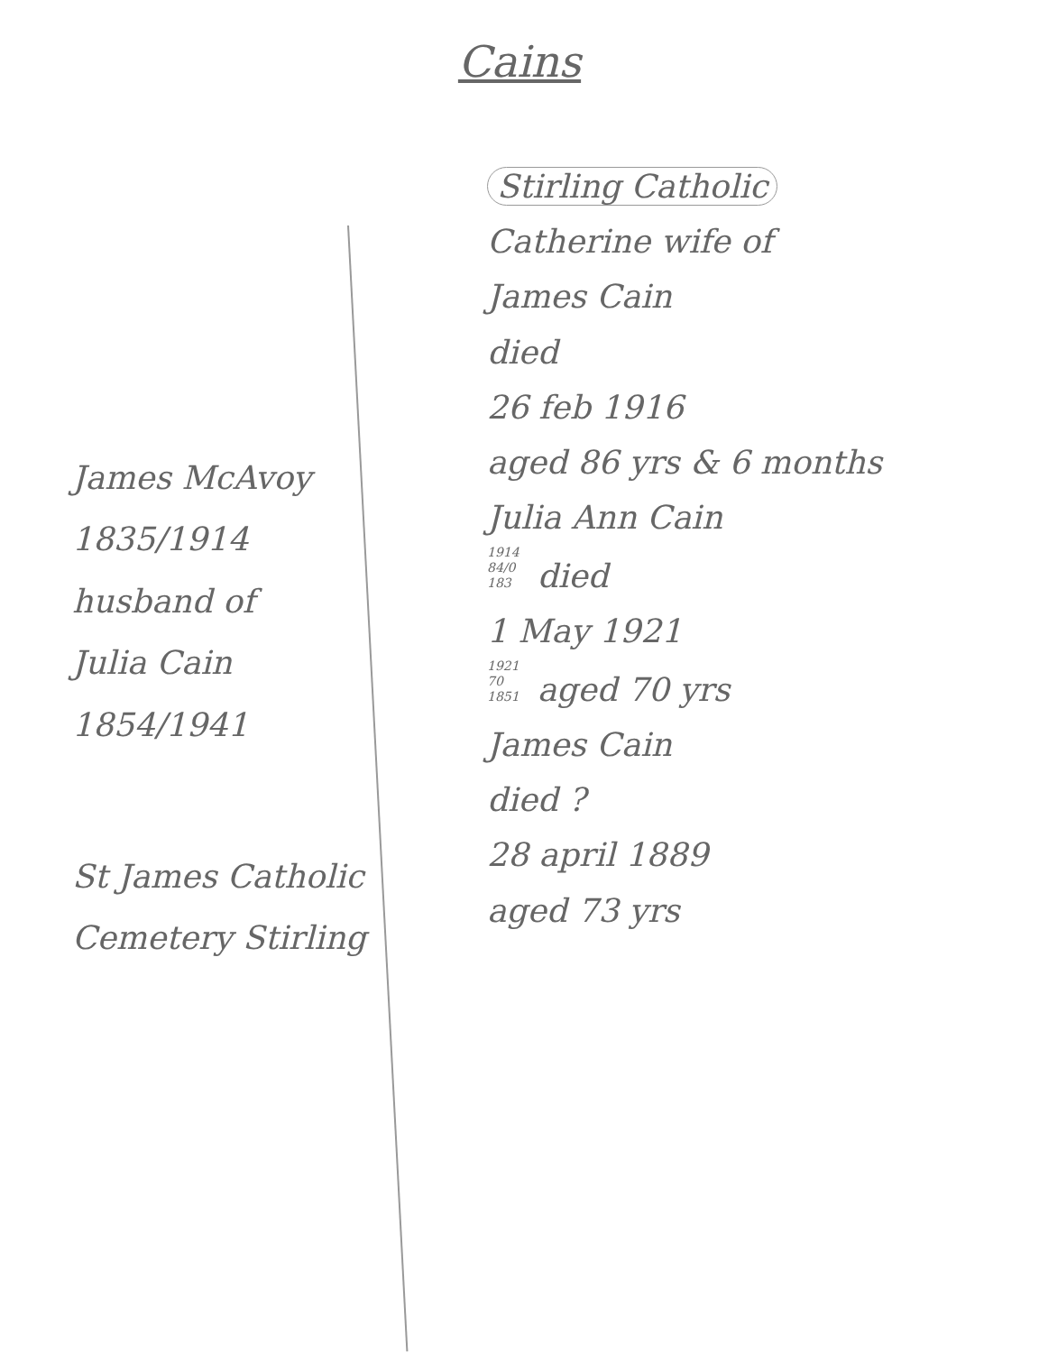Cains
James McAvoy
1835/1914
husband of
Julia Cain
1854/1941
St James Catholic
Cemetery Stirling
Stirling Catholic
Catherine wife of
James Cain
died
26 feb 1916
aged 86 yrs & 6 months
Julia Ann Cain
1914
84/0
183 died
1 May 1921
1921
70
1851 aged 70 yrs
James Cain
died ?
28 april 1889
aged 73 yrs